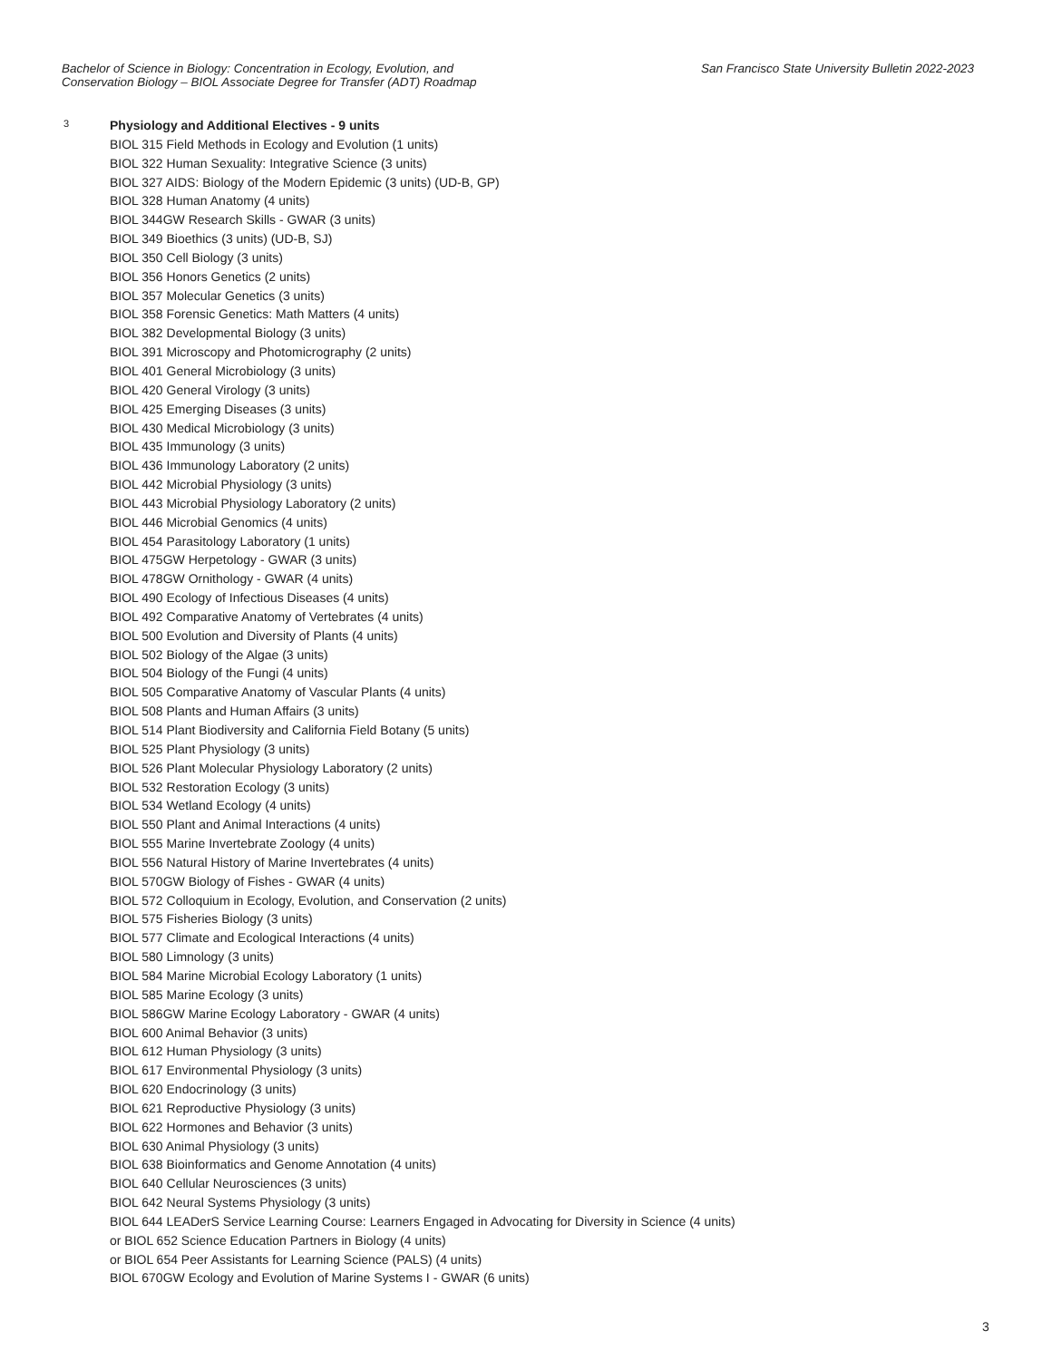Bachelor of Science in Biology: Concentration in Ecology, Evolution, and
Conservation Biology – BIOL Associate Degree for Transfer (ADT) Roadmap
San Francisco State University Bulletin 2022-2023
3
Physiology and Additional Electives - 9 units
BIOL 315 Field Methods in Ecology and Evolution (1 units)
BIOL 322 Human Sexuality: Integrative Science (3 units)
BIOL 327 AIDS: Biology of the Modern Epidemic (3 units) (UD-B, GP)
BIOL 328 Human Anatomy (4 units)
BIOL 344GW Research Skills - GWAR (3 units)
BIOL 349 Bioethics (3 units) (UD-B, SJ)
BIOL 350 Cell Biology (3 units)
BIOL 356 Honors Genetics (2 units)
BIOL 357 Molecular Genetics (3 units)
BIOL 358 Forensic Genetics: Math Matters (4 units)
BIOL 382 Developmental Biology (3 units)
BIOL 391 Microscopy and Photomicrography (2 units)
BIOL 401 General Microbiology (3 units)
BIOL 420 General Virology (3 units)
BIOL 425 Emerging Diseases (3 units)
BIOL 430 Medical Microbiology (3 units)
BIOL 435 Immunology (3 units)
BIOL 436 Immunology Laboratory (2 units)
BIOL 442 Microbial Physiology (3 units)
BIOL 443 Microbial Physiology Laboratory (2 units)
BIOL 446 Microbial Genomics (4 units)
BIOL 454 Parasitology Laboratory (1 units)
BIOL 475GW Herpetology - GWAR (3 units)
BIOL 478GW Ornithology - GWAR (4 units)
BIOL 490 Ecology of Infectious Diseases (4 units)
BIOL 492 Comparative Anatomy of Vertebrates (4 units)
BIOL 500 Evolution and Diversity of Plants (4 units)
BIOL 502 Biology of the Algae (3 units)
BIOL 504 Biology of the Fungi (4 units)
BIOL 505 Comparative Anatomy of Vascular Plants (4 units)
BIOL 508 Plants and Human Affairs (3 units)
BIOL 514 Plant Biodiversity and California Field Botany (5 units)
BIOL 525 Plant Physiology (3 units)
BIOL 526 Plant Molecular Physiology Laboratory (2 units)
BIOL 532 Restoration Ecology (3 units)
BIOL 534 Wetland Ecology (4 units)
BIOL 550 Plant and Animal Interactions (4 units)
BIOL 555 Marine Invertebrate Zoology (4 units)
BIOL 556 Natural History of Marine Invertebrates (4 units)
BIOL 570GW Biology of Fishes - GWAR (4 units)
BIOL 572 Colloquium in Ecology, Evolution, and Conservation (2 units)
BIOL 575 Fisheries Biology (3 units)
BIOL 577 Climate and Ecological Interactions (4 units)
BIOL 580 Limnology (3 units)
BIOL 584 Marine Microbial Ecology Laboratory (1 units)
BIOL 585 Marine Ecology (3 units)
BIOL 586GW Marine Ecology Laboratory - GWAR (4 units)
BIOL 600 Animal Behavior (3 units)
BIOL 612 Human Physiology (3 units)
BIOL 617 Environmental Physiology (3 units)
BIOL 620 Endocrinology (3 units)
BIOL 621 Reproductive Physiology (3 units)
BIOL 622 Hormones and Behavior (3 units)
BIOL 630 Animal Physiology (3 units)
BIOL 638 Bioinformatics and Genome Annotation (4 units)
BIOL 640 Cellular Neurosciences (3 units)
BIOL 642 Neural Systems Physiology (3 units)
BIOL 644 LEADerS Service Learning Course: Learners Engaged in Advocating for Diversity in Science (4 units)
or BIOL 652 Science Education Partners in Biology (4 units)
or BIOL 654 Peer Assistants for Learning Science (PALS) (4 units)
BIOL 670GW Ecology and Evolution of Marine Systems I - GWAR (6 units)
3